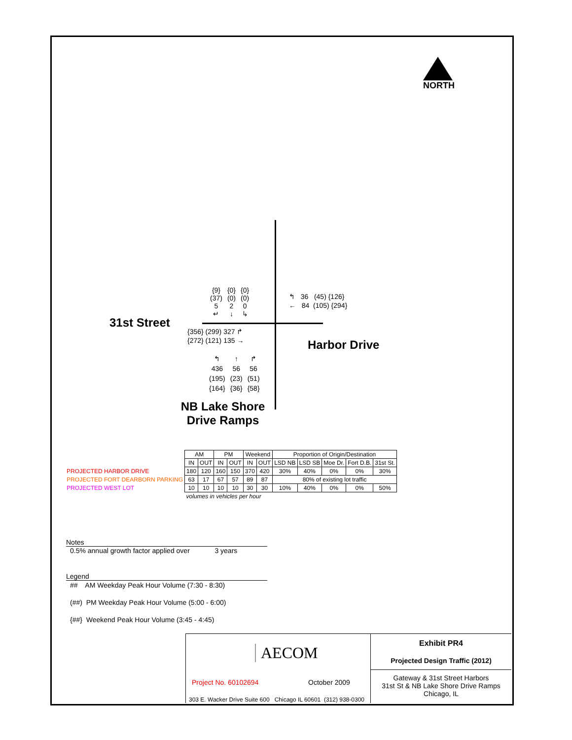NORTH
31st Street
| {9} (37) 5 ↵ | {0} (0) 2 ↓ | {0} (0) 0 ↳ |
↰ 36 (45) {126}
← 84 (105) {294}
{356} (299) 327 ↱
{272} (121) 135 →
Harbor Drive
| ↰ | ↑ | ↱ |
| 436 | 56 | 56 |
| (195) | (23) | (51) |
| {164} | {36} | {58} |
NB Lake Shore Drive Ramps
| | AM | | PM | | Weekend | | Proportion of Origin/Destination | | | | |
| | IN | OUT | IN | OUT | IN | OUT | LSD NB | LSD SB | Moe Dr. | Fort D.B. | 31st St. |
| PROJECTED HARBOR DRIVE | 180 | 120 | 160 | 150 | 370 | 420 | 30% | 40% | 0% | 0% | 30% |
| PROJECTED FORT DEARBORN PARKING | 63 | 17 | 67 | 57 | 89 | 87 | 80% of existing lot traffic | | | | |
| PROJECTED WEST LOT | 10 | 10 | 10 | 10 | 30 | 30 | 10% | 40% | 0% | 0% | 50% |
| | volumes in vehicles per hour | | | | | | | | | | |
Notes
0.5% annual growth factor applied over 3 years
Legend
## AM Weekday Peak Hour Volume (7:30 - 8:30)
(##) PM Weekday Peak Hour Volume (5:00 - 6:00)
{##} Weekend Peak Hour Volume (3:45 - 4:45)
AECOM
Project No. 60102694 October 2009
303 E. Wacker Drive Suite 600 Chicago IL 60601 (312) 938-0300
Exhibit PR4
Projected Design Traffic (2012)
Gateway & 31st Street Harbors
31st St & NB Lake Shore Drive Ramps
Chicago, IL